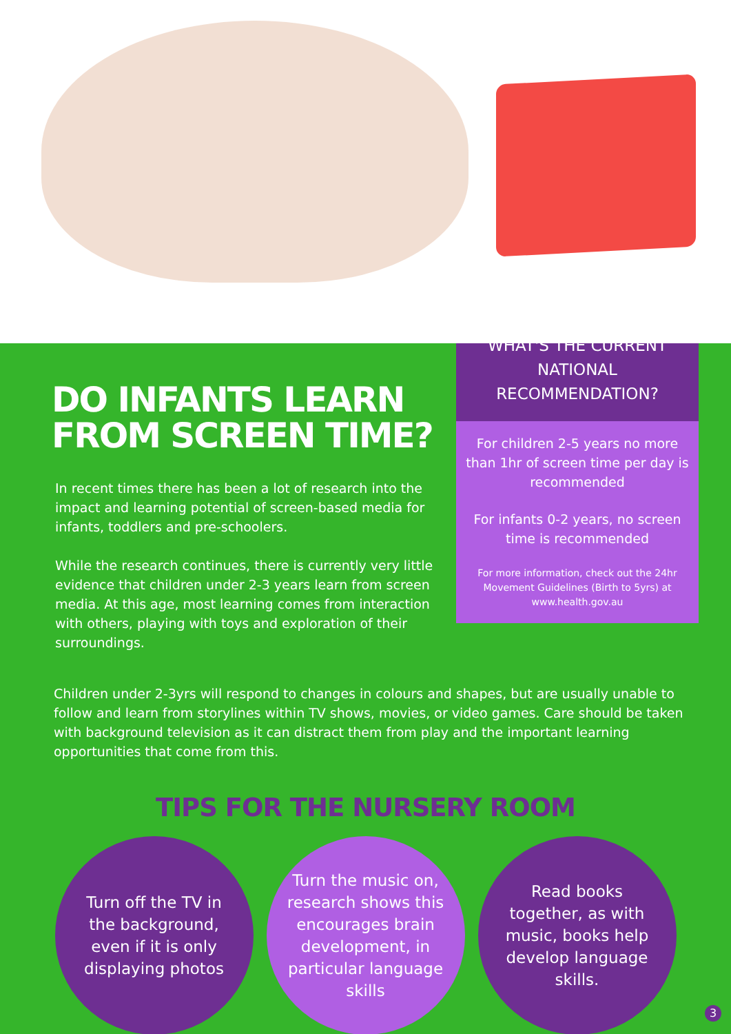DO INFANTS LEARN FROM SCREEN TIME?
In recent times there has been a lot of research into the impact and learning potential of screen-based media for infants, toddlers and pre-schoolers.
While the research continues, there is currently very little evidence that children under 2-3 years learn from screen media. At this age, most learning comes from interaction with others, playing with toys and exploration of their surroundings.
WHAT'S THE CURRENT NATIONAL RECOMMENDATION?
For children 2-5 years no more than 1hr of screen time per day is recommended
For infants 0-2 years, no screen time is recommended
For more information, check out the 24hr Movement Guidelines (Birth to 5yrs) at www.health.gov.au
Children under 2-3yrs will respond to changes in colours and shapes, but are usually unable to follow and learn from storylines within TV shows, movies, or video games. Care should be taken with background television as it can distract them from play and the important learning opportunities that come from this.
TIPS FOR THE NURSERY ROOM
Turn off the TV in the background, even if it is only displaying photos
Turn the music on, research shows this encourages brain development, in particular language skills
Read books together, as with music, books help develop language skills.
3